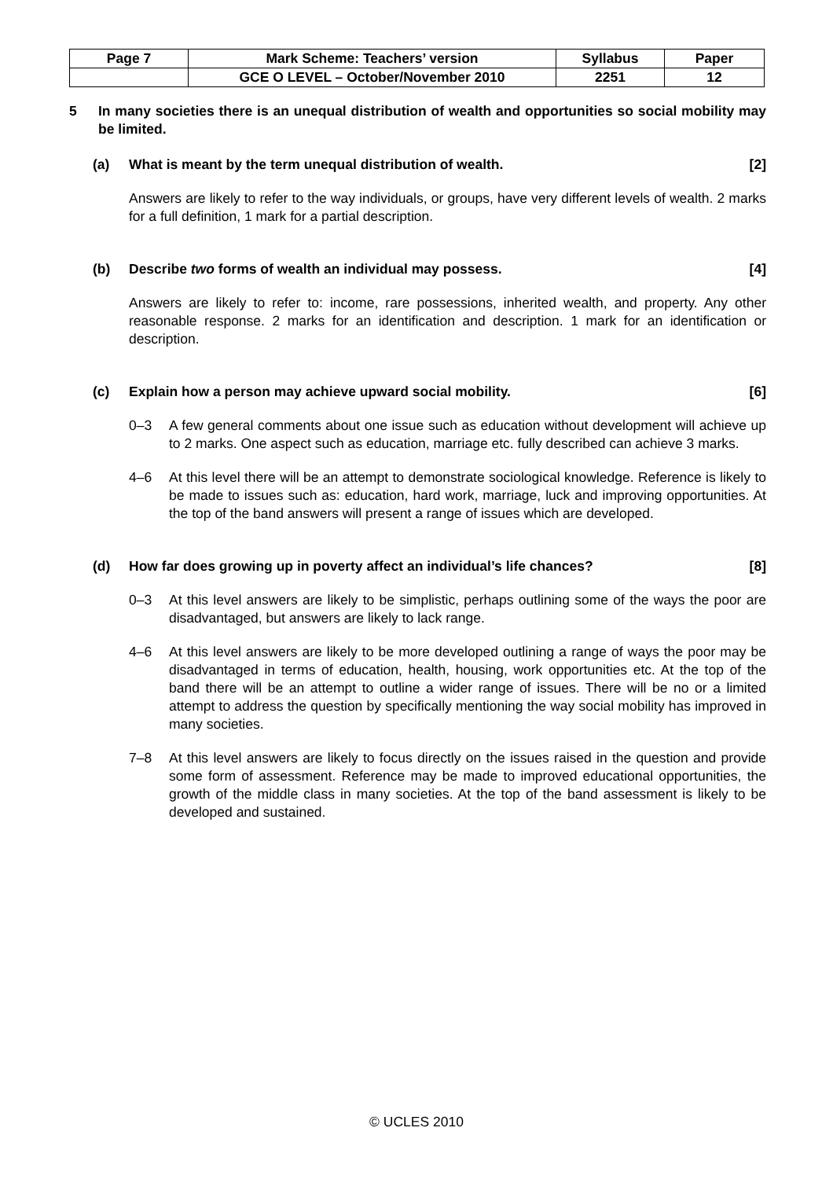| Page 7 | Mark Scheme: Teachers’ version | Syllabus | Paper |
| | GCE O LEVEL – October/November 2010 | 2251 | 12 |
5 In many societies there is an unequal distribution of wealth and opportunities so social mobility may be limited.
(a) What is meant by the term unequal distribution of wealth. [2]
Answers are likely to refer to the way individuals, or groups, have very different levels of wealth. 2 marks for a full definition, 1 mark for a partial description.
(b) Describe two forms of wealth an individual may possess. [4]
Answers are likely to refer to: income, rare possessions, inherited wealth, and property. Any other reasonable response. 2 marks for an identification and description. 1 mark for an identification or description.
(c) Explain how a person may achieve upward social mobility. [6]
0–3 A few general comments about one issue such as education without development will achieve up to 2 marks. One aspect such as education, marriage etc. fully described can achieve 3 marks.
4–6 At this level there will be an attempt to demonstrate sociological knowledge. Reference is likely to be made to issues such as: education, hard work, marriage, luck and improving opportunities. At the top of the band answers will present a range of issues which are developed.
(d) How far does growing up in poverty affect an individual’s life chances? [8]
0–3 At this level answers are likely to be simplistic, perhaps outlining some of the ways the poor are disadvantaged, but answers are likely to lack range.
4–6 At this level answers are likely to be more developed outlining a range of ways the poor may be disadvantaged in terms of education, health, housing, work opportunities etc. At the top of the band there will be an attempt to outline a wider range of issues. There will be no or a limited attempt to address the question by specifically mentioning the way social mobility has improved in many societies.
7–8 At this level answers are likely to focus directly on the issues raised in the question and provide some form of assessment. Reference may be made to improved educational opportunities, the growth of the middle class in many societies. At the top of the band assessment is likely to be developed and sustained.
© UCLES 2010